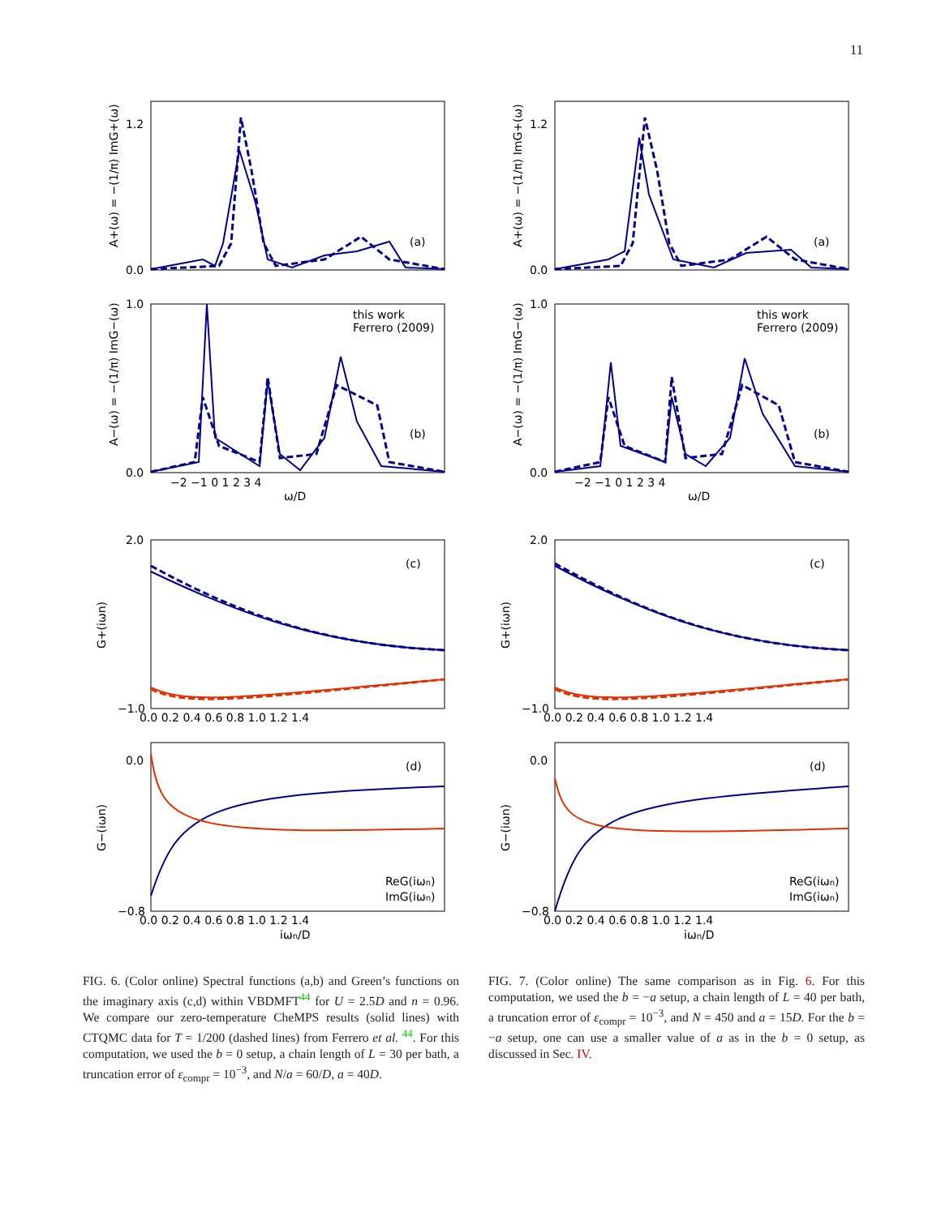11
(a)
(b)
(c)
(d)
this work
Ferrero (2009)
ReG(iωn)
ImG(iωn)
1.2
0.0
1.0
0.0
−2 −1 0 1 2 3 4
ω/D
2.0
−1.0
0.0 0.2 0.4 0.6 0.8 1.0 1.2 1.4
0.0
−0.8
0.0 0.2 0.4 0.6 0.8 1.0 1.2 1.4
iωn/D
A+(ω) = −(1/π) ImG+(ω)
A−(ω) = −(1/π) ImG−(ω)
G+(iωn)
G−(iωn)
(a)
(b)
(c)
(d)
this work
Ferrero (2009)
ReG(iωn)
ImG(iωn)
1.2
0.0
1.0
0.0
−2 −1 0 1 2 3 4
ω/D
2.0
−1.0
0.0 0.2 0.4 0.6 0.8 1.0 1.2 1.4
0.0
−0.8
0.0 0.2 0.4 0.6 0.8 1.0 1.2 1.4
iωn/D
A+(ω) = −(1/π) ImG+(ω)
A−(ω) = −(1/π) ImG−(ω)
G+(iωn)
G−(iωn)
FIG. 6. (Color online) Spectral functions (a,b) and Green’s functions on the imaginary axis (c,d) within VBDMFT<sup>44</sup> for U = 2.5D and n = 0.96. We compare our zero-temperature CheMPS results (solid lines) with CTQMC data for T = 1/200 (dashed lines) from Ferrero et al. <sup>44</sup>. For this computation, we used the b = 0 setup, a chain length of L = 30 per bath, a truncation error of ε<sub>compr</sub> = 10<sup>−3</sup>, and N/a = 60/D, a = 40D.
FIG. 7. (Color online) The same comparison as in Fig. 6. For this computation, we used the b = −a setup, a chain length of L = 40 per bath, a truncation error of ε<sub>compr</sub> = 10<sup>−3</sup>, and N = 450 and a = 15D. For the b = −a setup, one can use a smaller value of a as in the b = 0 setup, as discussed in Sec. IV.